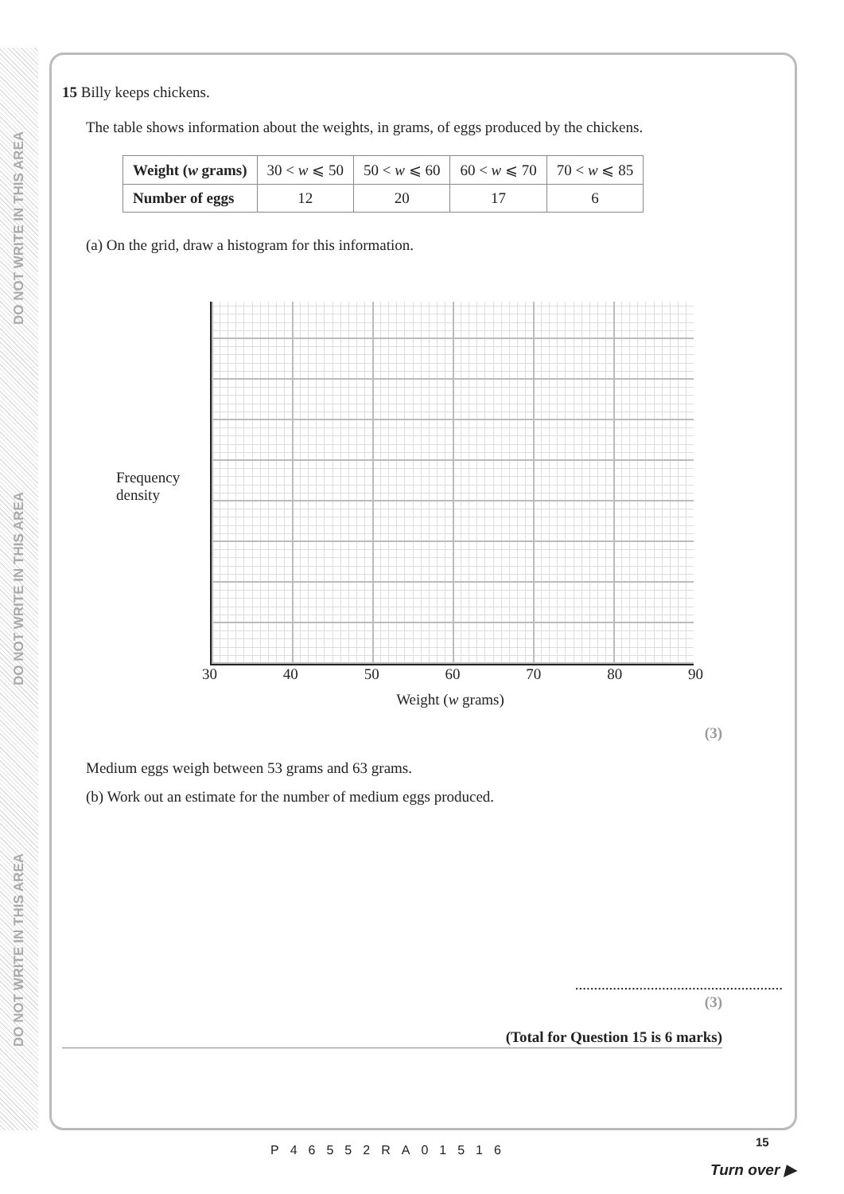DO NOT WRITE IN THIS AREA
DO NOT WRITE IN THIS AREA
DO NOT WRITE IN THIS AREA
15 Billy keeps chickens.
The table shows information about the weights, in grams, of eggs produced by the chickens.
| Weight ( w grams) | 30 < w ⩽ 50 | 50 < w ⩽ 60 | 60 < w ⩽ 70 | 70 < w ⩽ 85 |
| Number of eggs | 12 | 20 | 17 | 6 |
(a) On the grid, draw a histogram for this information.
Frequency density
30 40 50 60 70 80 90
Weight (w grams)
(3)
Medium eggs weigh between 53 grams and 63 grams.
(b) Work out an estimate for the number of medium eggs produced.
.......................................................
(3)
(Total for Question 15 is 6 marks)
P46552RA01516
15
Turn over ▶